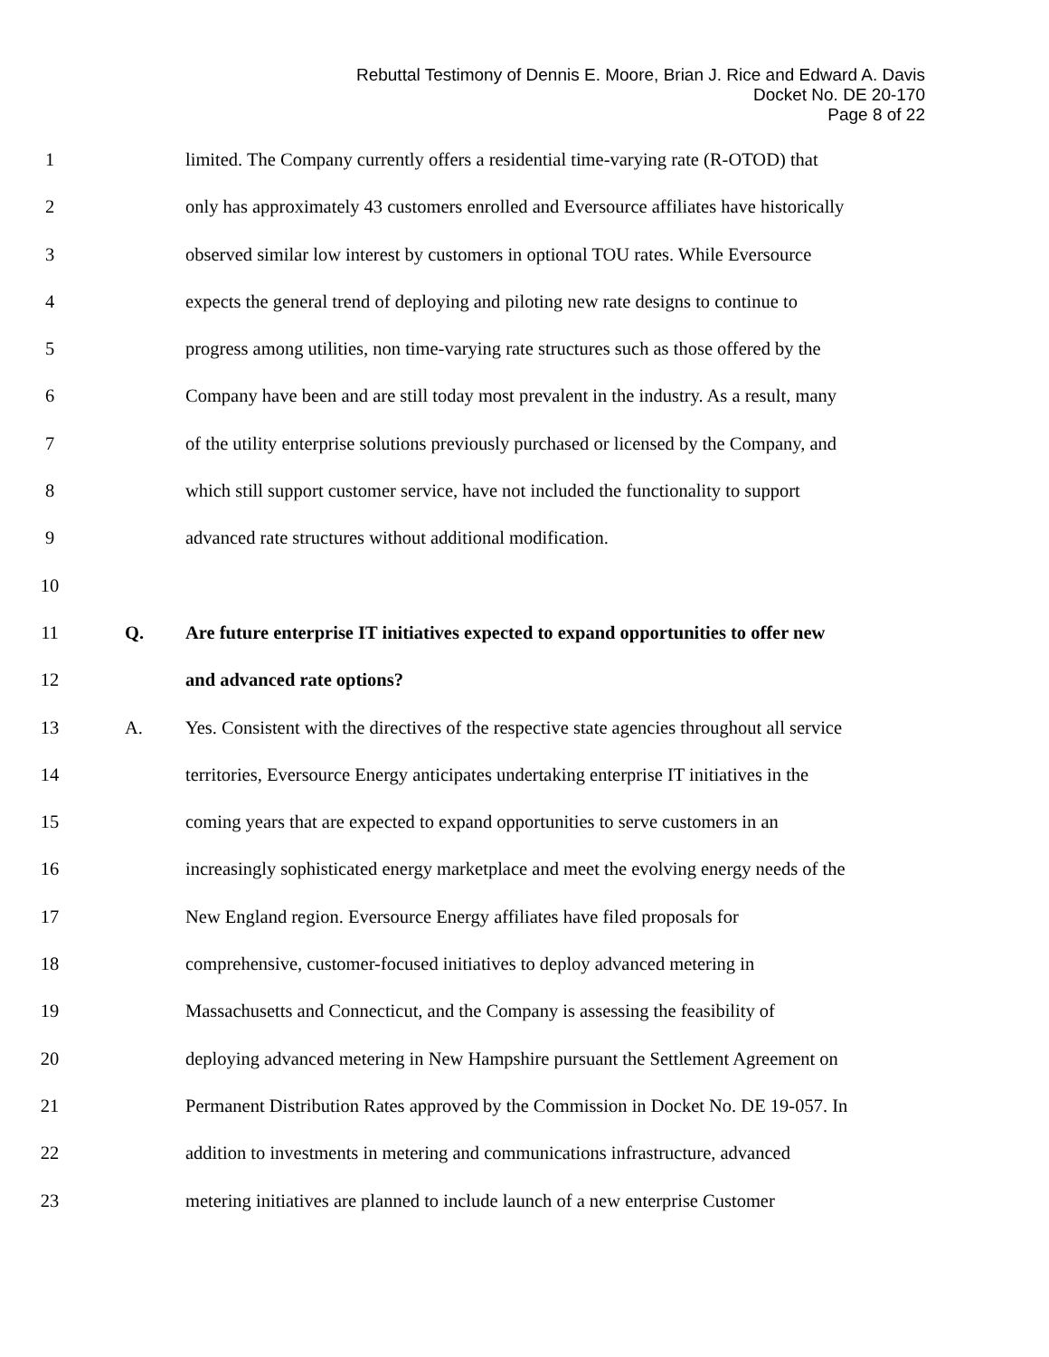Rebuttal Testimony of Dennis E. Moore, Brian J. Rice and Edward A. Davis
Docket No. DE 20-170
Page 8 of 22
1 limited. The Company currently offers a residential time-varying rate (R-OTOD) that
2 only has approximately 43 customers enrolled and Eversource affiliates have historically
3 observed similar low interest by customers in optional TOU rates. While Eversource
4 expects the general trend of deploying and piloting new rate designs to continue to
5 progress among utilities, non time-varying rate structures such as those offered by the
6 Company have been and are still today most prevalent in the industry. As a result, many
7 of the utility enterprise solutions previously purchased or licensed by the Company, and
8 which still support customer service, have not included the functionality to support
9 advanced rate structures without additional modification.
10
11 Q. Are future enterprise IT initiatives expected to expand opportunities to offer new
12 and advanced rate options?
13 A. Yes. Consistent with the directives of the respective state agencies throughout all service
14 territories, Eversource Energy anticipates undertaking enterprise IT initiatives in the
15 coming years that are expected to expand opportunities to serve customers in an
16 increasingly sophisticated energy marketplace and meet the evolving energy needs of the
17 New England region. Eversource Energy affiliates have filed proposals for
18 comprehensive, customer-focused initiatives to deploy advanced metering in
19 Massachusetts and Connecticut, and the Company is assessing the feasibility of
20 deploying advanced metering in New Hampshire pursuant the Settlement Agreement on
21 Permanent Distribution Rates approved by the Commission in Docket No. DE 19-057. In
22 addition to investments in metering and communications infrastructure, advanced
23 metering initiatives are planned to include launch of a new enterprise Customer